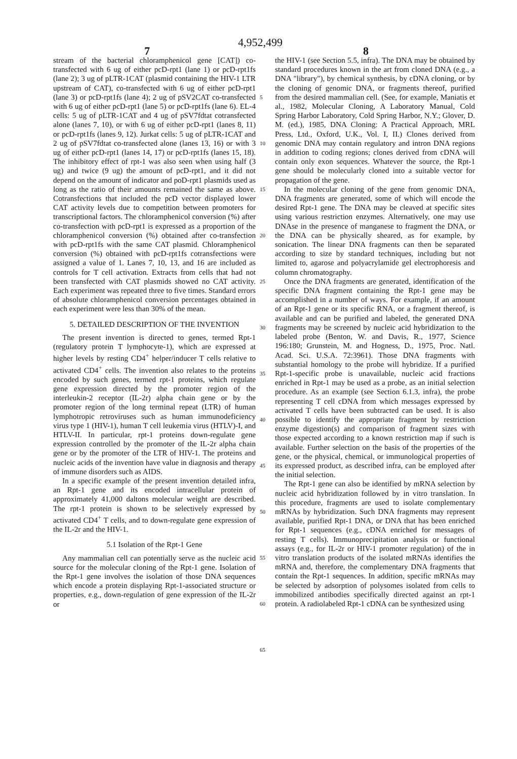4,952,499
7 8
stream of the bacterial chloramphenicol gene [CAT]) co-transfected with 6 ug of either pcD-rpt1 (lane 1) or pcD-rpt1fs (lane 2); 3 ug of pLTR-1CAT (plasmid containing the HIV-1 LTR upstream of CAT), co-transfected with 6 ug of either pcD-rpt1 (lane 3) or pcD-rpt1fs (lane 4); 2 ug of pSV2CAT co-transfected with 6 ug of either pcD-rpt1 (lane 5) or pcD-rpt1fs (lane 6). EL-4 cells: 5 ug of pLTR-1CAT and 4 ug of pSV7fdtat cotransfected alone (lanes 7, 10), or with 6 ug of either pcD-rpt1 (lanes 8, 11) or pcD-rpt1fs (lanes 9, 12). Jurkat cells: 5 ug of pLTR-1CAT and 2 ug of pSV7fdtat co-transfected alone (lanes 13, 16) or with 3 ug of either pcD-rpt1 (lanes 14, 17) or pcD-rpt1fs (lanes 15, 18). The inhibitory effect of rpt-1 was also seen when using half (3 ug) and twice (9 ug) the amount of pcD-rpt1, and it did not depend on the amount of indicator and poD-rpt1 plasmids used as long as the ratio of their amounts remained the same as above. Cotransfections that included the pcD vector displayed lower CAT activity levels due to competition between promoters for transcriptional factors. The chloramphenicol conversion (%) after co-transfection with pcD-rpt1 is expressed as a proportion of the chloramphenicol conversion (%) obtained after co-transfection with pcD-rpt1fs with the same CAT plasmid. Chloramphenicol conversion (%) obtained with pcD-rpt1fs cotransfections were assigned a value of 1. Lanes 7, 10, 13, and 16 are included as controls for T cell activation. Extracts from cells that had not been transfected with CAT plasmids showed no CAT activity. Each experiment was repeated three to five times. Standard errors of absolute chloramphenicol conversion percentages obtained in each experiment were less than 30% of the mean.
5. DETAILED DESCRIPTION OF THE INVENTION
The present invention is directed to genes, termed Rpt-1 (regulatory protein T lymphocyte-1), which are expressed at higher levels by resting CD4<sup>+</sup> helper/inducer T cells relative to activated CD4<sup>+</sup> cells. The invention also relates to the proteins encoded by such genes, termed rpt-1 proteins, which regulate gene expression directed by the promoter region of the interleukin-2 receptor (IL-2r) alpha chain gene or by the promoter region of the long terminal repeat (LTR) of human lymphotropic retroviruses such as human immunodeficiency virus type 1 (HIV-1), human T cell leukemia virus (HTLV)-I, and HTLV-II. In particular, rpt-1 proteins down-regulate gene expression controlled by the promoter of the IL-2r alpha chain gene or by the promoter of the LTR of HIV-1. The proteins and nucleic acids of the invention have value in diagnosis and therapy of immune disorders such as AIDS.
In a specific example of the present invention detailed infra, an Rpt-1 gene and its encoded intracellular protein of approximately 41,000 daltons molecular weight are described. The rpt-1 protein is shown to be selectively expressed by activated CD4<sup>+</sup> T cells, and to down-regulate gene expression of the IL-2r and the HIV-1.
5.1 Isolation of the Rpt-1 Gene
Any mammalian cell can potentially serve as the nucleic acid source for the molecular cloning of the Rpt-1 gene. Isolation of the Rpt-1 gene involves the isolation of those DNA sequences which encode a protein displaying Rpt-1-associated structure or properties, e.g., down-regulation of gene expression of the IL-2r or
5
10
15
20
25
30
35
40
45
50
55
60
65
the HIV-1 (see Section 5.5, infra). The DNA may be obtained by standard procedures known in the art from cloned DNA (e.g., a DNA "library"), by chemical synthesis, by cDNA cloning, or by the cloning of genomic DNA, or fragments thereof, purified from the desired mammalian cell. (See, for example, Maniatis et al., 1982, Molecular Cloning, A Laboratory Manual, Cold Spring Harbor Laboratory, Cold Spring Harbor, N.Y.; Glover, D. M. (ed.), 1985, DNA Cloning: A Practical Approach, MRL Press, Ltd., Oxford, U.K., Vol. I, II.) Clones derived from genomic DNA may contain regulatory and intron DNA regions in addition to coding regions; clones derived from cDNA will contain only exon sequences. Whatever the source, the Rpt-1 gene should be molecularly cloned into a suitable vector for propagation of the gene.
In the molecular cloning of the gene from genomic DNA, DNA fragments are generated, some of which will encode the desired Rpt-1 gene. The DNA may be cleaved at specific sites using various restriction enzymes. Alternatively, one may use DNAse in the presence of manganese to fragment the DNA, or the DNA can be physically sheared, as for example, by sonication. The linear DNA fragments can then be separated according to size by standard techniques, including but not limited to, agarose and polyacrylamide gel electrophoresis and column chromatography.
Once the DNA fragments are generated, identification of the specific DNA fragment containing the Rpt-1 gene may be accomplished in a number of ways. For example, if an amount of an Rpt-1 gene or its specific RNA, or a fragment thereof, is available and can be purified and labeled, the generated DNA fragments may be screened by nucleic acid hybridization to the labeled probe (Benton, W. and Davis, R., 1977, Science 196:180; Grunstein, M. and Hogness, D., 1975, Proc. Natl. Acad. Sci. U.S.A. 72:3961). Those DNA fragments with substantial homology to the probe will hybridize. If a purified Rpt-1-specific probe is unavailable, nucleic acid fractions enriched in Rpt-1 may be used as a probe, as an initial selection procedure. As an example (see Section 6.1.3, infra), the probe representing T cell cDNA from which messages expressed by activated T cells have been subtracted can be used. It is also possible to identify the appropriate fragment by restriction enzyme digestion(s) and comparison of fragment sizes with those expected according to a known restriction map if such is available. Further selection on the basis of the properties of the gene, or the physical, chemical, or immunological properties of its expressed product, as described infra, can be employed after the initial selection.
The Rpt-1 gene can also be identified by mRNA selection by nucleic acid hybridization followed by in vitro translation. In this procedure, fragments are used to isolate complementary mRNAs by hybridization. Such DNA fragments may represent available, purified Rpt-1 DNA, or DNA that has been enriched for Rpt-1 sequences (e.g., cDNA enriched for messages of resting T cells). Immunoprecipitation analysis or functional assays (e.g., for IL-2r or HIV-1 promoter regulation) of the in vitro translation products of the isolated mRNAs identifies the mRNA and, therefore, the complementary DNA fragments that contain the Rpt-1 sequences. In addition, specific mRNAs may be selected by adsorption of polysomes isolated from cells to immobilized antibodies specifically directed against an rpt-1 protein. A radiolabeled Rpt-1 cDNA can be synthesized using